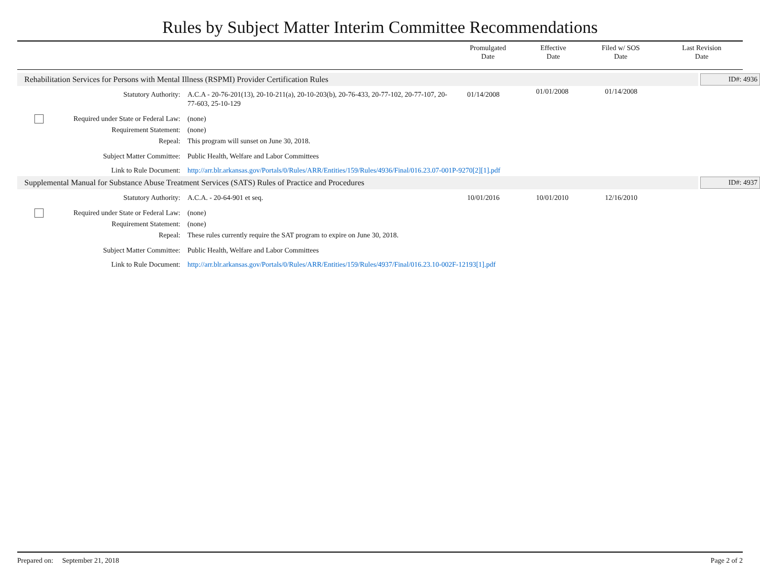Rules by Subject Matter Interim Committee Recommendations
| | Promulgated Date | Effective Date | Filed w/ SOS Date | Last Revision Date |
| --- | --- | --- | --- | --- |
Rehabilitation Services for Persons with Mental Illness (RSPMI) Provider Certification Rules
ID#: 4936
| Statutory Authority: | A.C.A - 20-76-201(13), 20-10-211(a), 20-10-203(b), 20-76-433, 20-77-102, 20-77-107, 20-77-603, 25-10-129 | 01/14/2008 | 01/01/2008 | 01/14/2008 |
| Required under State or Federal Law: | (none) | | | |
| Requirement Statement: | (none) | | | |
| Repeal: | This program will sunset on June 30, 2018. | | | |
| Subject Matter Committee: | Public Health, Welfare and Labor Committees | | | |
| Link to Rule Document: | http://arr.blr.arkansas.gov/Portals/0/Rules/ARR/Entities/159/Rules/4936/Final/016.23.07-001P-9270[2][1].pdf | | | |
Supplemental Manual for Substance Abuse Treatment Services (SATS) Rules of Practice and Procedures
ID#: 4937
| Statutory Authority: | A.C.A. - 20-64-901 et seq. | 10/01/2016 | 10/01/2010 | 12/16/2010 |
| Required under State or Federal Law: | (none) | | | |
| Requirement Statement: | (none) | | | |
| Repeal: | These rules currently require the SAT program to expire on June 30, 2018. | | | |
| Subject Matter Committee: | Public Health, Welfare and Labor Committees | | | |
| Link to Rule Document: | http://arr.blr.arkansas.gov/Portals/0/Rules/ARR/Entities/159/Rules/4937/Final/016.23.10-002F-12193[1].pdf | | | |
Prepared on: September 21, 2018 Page 2 of 2